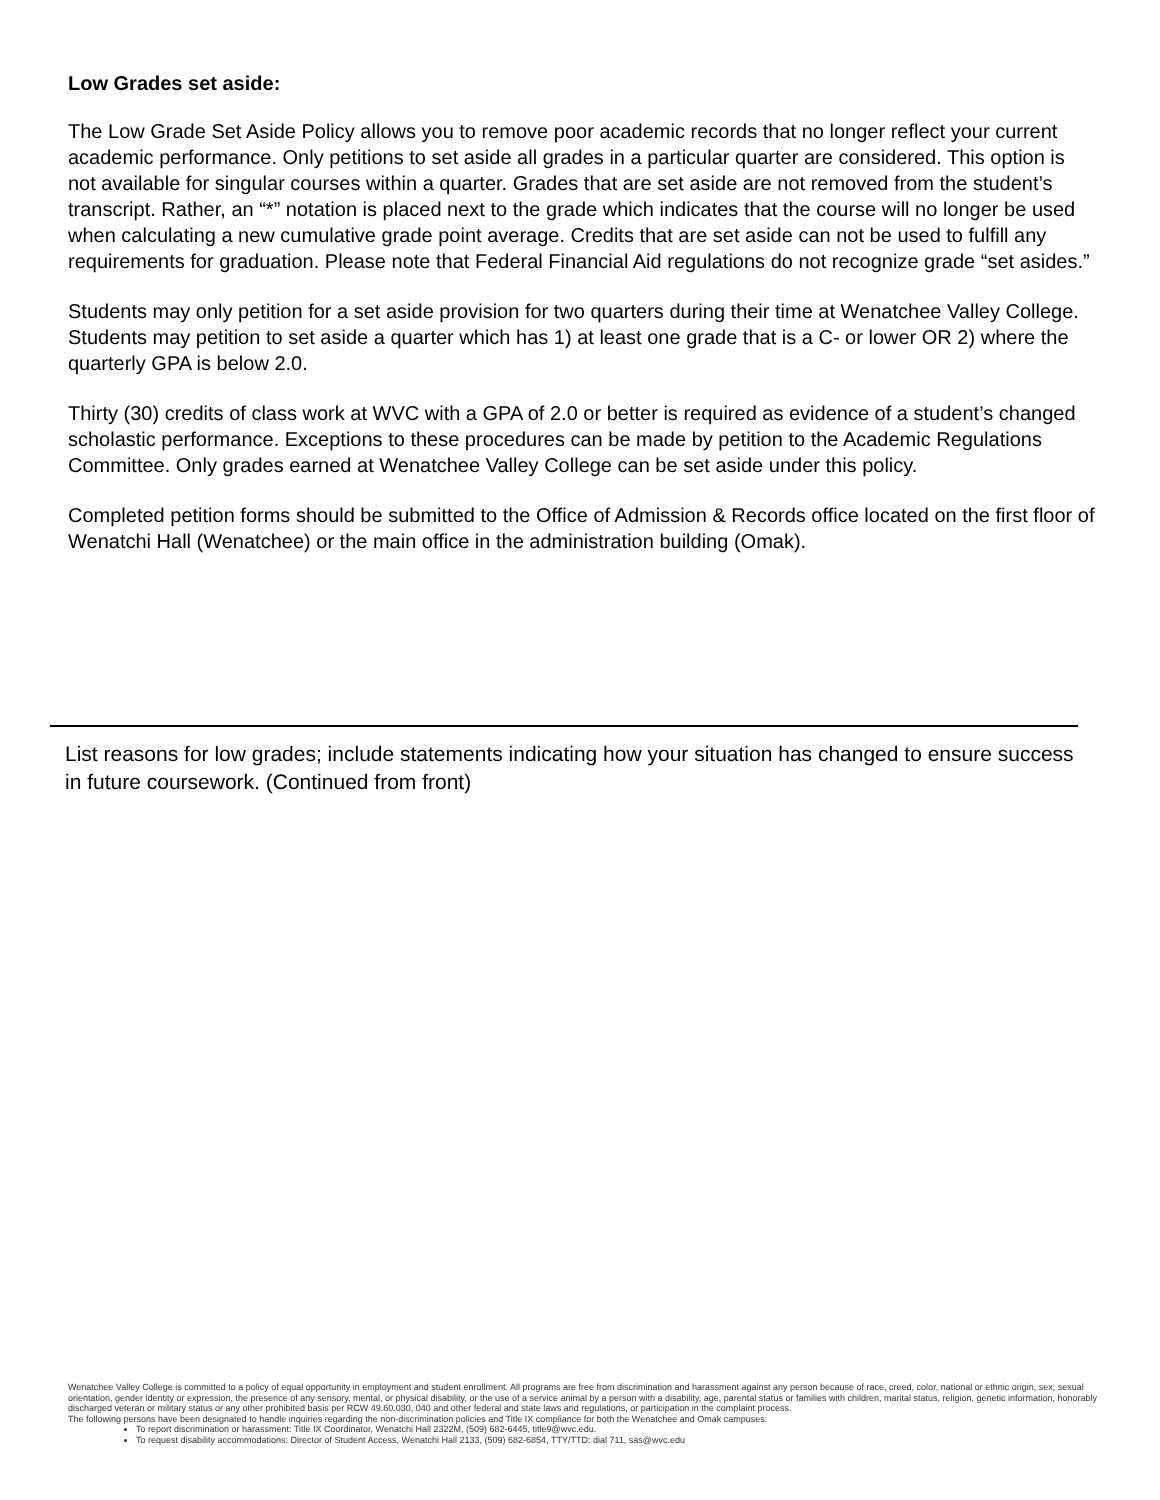Low Grades set aside:
The Low Grade Set Aside Policy allows you to remove poor academic records that no longer reflect your current academic performance. Only petitions to set aside all grades in a particular quarter are considered. This option is not available for singular courses within a quarter. Grades that are set aside are not removed from the student’s transcript. Rather, an “*” notation is placed next to the grade which indicates that the course will no longer be used when calculating a new cumulative grade point average. Credits that are set aside can not be used to fulfill any requirements for graduation. Please note that Federal Financial Aid regulations do not recognize grade “set asides.”
Students may only petition for a set aside provision for two quarters during their time at Wenatchee Valley College. Students may petition to set aside a quarter which has 1) at least one grade that is a C- or lower OR 2) where the quarterly GPA is below 2.0.
Thirty (30) credits of class work at WVC with a GPA of 2.0 or better is required as evidence of a student’s changed scholastic performance. Exceptions to these procedures can be made by petition to the Academic Regulations Committee. Only grades earned at Wenatchee Valley College can be set aside under this policy.
Completed petition forms should be submitted to the Office of Admission & Records office located on the first floor of Wenatchi Hall (Wenatchee) or the main office in the administration building (Omak).
List reasons for low grades; include statements indicating how your situation has changed to ensure success in future coursework. (Continued from front)
Wenatchee Valley College is committed to a policy of equal opportunity in employment and student enrollment. All programs are free from discrimination and harassment against any person because of race, creed, color, national or ethnic origin, sex, sexual orientation, gender identity or expression, the presence of any sensory, mental, or physical disability, or the use of a service animal by a person with a disability, age, parental status or families with children, marital status, religion, genetic information, honorably discharged veteran or military status or any other prohibited basis per RCW 49.60.030, 040 and other federal and state laws and regulations, or participation in the complaint process.
The following persons have been designated to handle inquiries regarding the non-discrimination policies and Title IX compliance for both the Wenatchee and Omak campuses:
To report discrimination or harassment: Title IX Coordinator, Wenatchi Hall 2322M, (509) 682-6445, title9@wvc.edu.
To request disability accommodations: Director of Student Access, Wenatchi Hall 2133, (509) 682-6854, TTY/TTD: dial 711, sas@wvc.edu